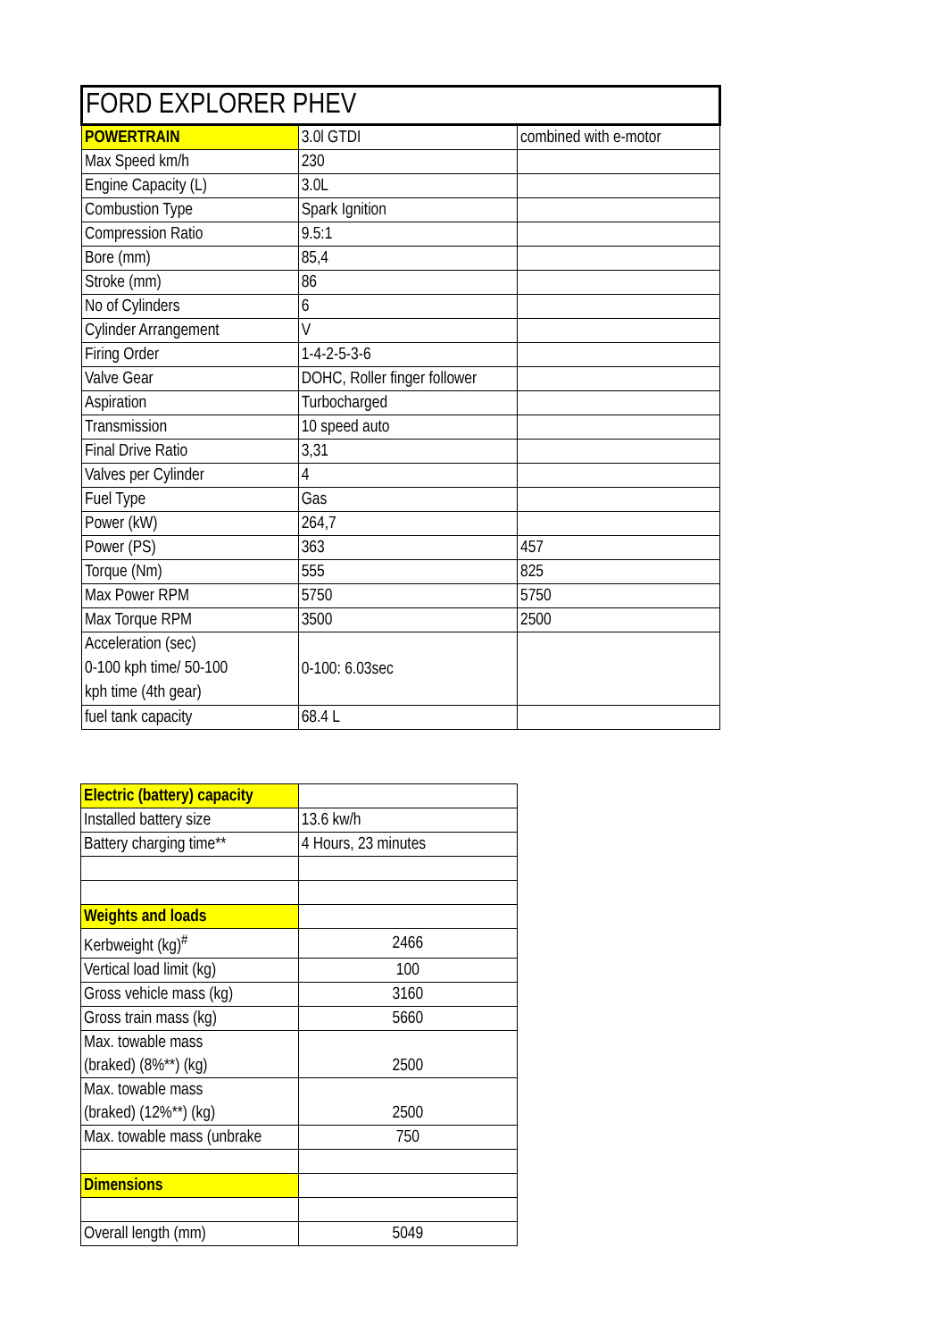| FORD EXPLORER PHEV | | |
| POWERTRAIN | 3.0l GTDI | combined with e-motor |
| Max Speed km/h | 230 | |
| Engine Capacity (L) | 3.0L | |
| Combustion Type | Spark Ignition | |
| Compression Ratio | 9.5:1 | |
| Bore (mm) | 85,4 | |
| Stroke (mm) | 86 | |
| No of Cylinders | 6 | |
| Cylinder Arrangement | V | |
| Firing Order | 1-4-2-5-3-6 | |
| Valve Gear | DOHC, Roller finger follower | |
| Aspiration | Turbocharged | |
| Transmission | 10 speed auto | |
| Final Drive Ratio | 3,31 | |
| Valves per Cylinder | 4 | |
| Fuel Type | Gas | |
| Power (kW) | 264,7 | |
| Power (PS) | 363 | 457 |
| Torque (Nm) | 555 | 825 |
| Max Power RPM | 5750 | 5750 |
| Max Torque RPM | 3500 | 2500 |
| Acceleration (sec) 0-100 kph time/ 50-100 kph time (4th gear) | 0-100: 6.03sec | |
| fuel tank capacity | 68.4 L | |
| Electric (battery) capacity | |
| Installed battery size | 13.6 kw/h |
| Battery charging time** | 4 Hours, 23 minutes |
| Weights and loads | |
| Kerbweight (kg)<sup>#</sup> | 2466 |
| Vertical load limit (kg) | 100 |
| Gross vehicle mass (kg) | 3160 |
| Gross train mass (kg) | 5660 |
| Max. towable mass (braked) (8%**) (kg) | 2500 |
| Max. towable mass (braked) (12%**) (kg) | 2500 |
| Max. towable mass (unbrake | 750 |
| Dimensions | |
| Overall length (mm) | 5049 |